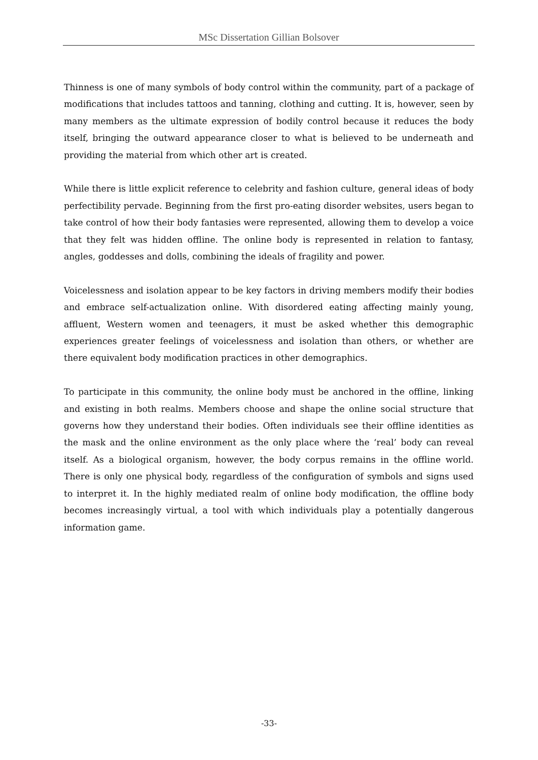MSc Dissertation Gillian Bolsover
Thinness is one of many symbols of body control within the community, part of a package of modifications that includes tattoos and tanning, clothing and cutting. It is, however, seen by many members as the ultimate expression of bodily control because it reduces the body itself, bringing the outward appearance closer to what is believed to be underneath and providing the material from which other art is created.
While there is little explicit reference to celebrity and fashion culture, general ideas of body perfectibility pervade. Beginning from the first pro-eating disorder websites, users began to take control of how their body fantasies were represented, allowing them to develop a voice that they felt was hidden offline. The online body is represented in relation to fantasy, angles, goddesses and dolls, combining the ideals of fragility and power.
Voicelessness and isolation appear to be key factors in driving members modify their bodies and embrace self-actualization online. With disordered eating affecting mainly young, affluent, Western women and teenagers, it must be asked whether this demographic experiences greater feelings of voicelessness and isolation than others, or whether are there equivalent body modification practices in other demographics.
To participate in this community, the online body must be anchored in the offline, linking and existing in both realms. Members choose and shape the online social structure that governs how they understand their bodies. Often individuals see their offline identities as the mask and the online environment as the only place where the ‘real’ body can reveal itself. As a biological organism, however, the body corpus remains in the offline world. There is only one physical body, regardless of the configuration of symbols and signs used to interpret it. In the highly mediated realm of online body modification, the offline body becomes increasingly virtual, a tool with which individuals play a potentially dangerous information game.
-33-